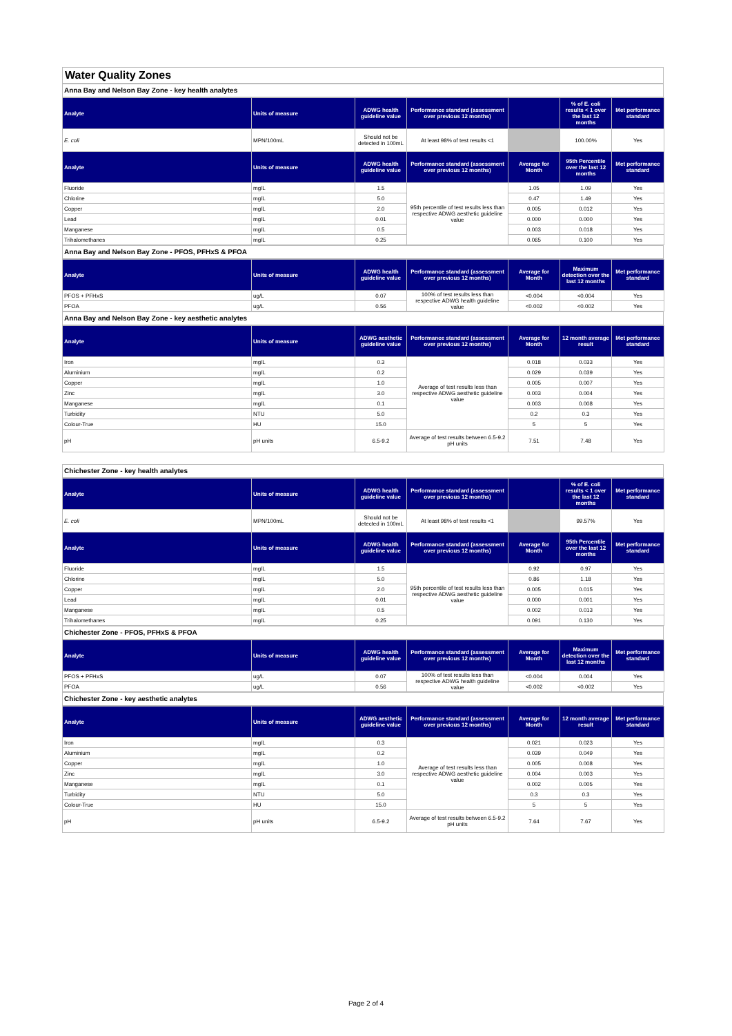Water Quality Zones
Anna Bay and Nelson Bay Zone - key health analytes
| Analyte | Units of measure | ADWG health guideline value | Performance standard (assessment over previous 12 months) | | % of E. coli results < 1 over the last 12 months | Met performance standard |
| --- | --- | --- | --- | --- | --- | --- |
| E. coli | MPN/100mL | Should not be detected in 100mL | At least 98% of test results <1 | | 100.00% | Yes |
| Analyte | Units of measure | ADWG health guideline value | Performance standard (assessment over previous 12 months) | Average for Month | 95th Percentile over the last 12 months | Met performance standard |
| Fluoride | mg/L | 1.5 | 95th percentile of test results less than respective ADWG aesthetic guideline value | 1.05 | 1.09 | Yes |
| Chlorine | mg/L | 5.0 | | 0.47 | 1.49 | Yes |
| Copper | mg/L | 2.0 | | 0.005 | 0.012 | Yes |
| Lead | mg/L | 0.01 | | 0.000 | 0.000 | Yes |
| Manganese | mg/L | 0.5 | | 0.003 | 0.018 | Yes |
| Trihalomethanes | mg/L | 0.25 | | 0.065 | 0.100 | Yes |
Anna Bay and Nelson Bay Zone - PFOS, PFHxS & PFOA
| Analyte | Units of measure | ADWG health guideline value | Performance standard (assessment over previous 12 months) | Average for Month | Maximum detection over the last 12 months | Met performance standard |
| --- | --- | --- | --- | --- | --- | --- |
| PFOS + PFHxS | ug/L | 0.07 | 100% of test results less than respective ADWG health guideline value | <0.004 | <0.004 | Yes |
| PFOA | ug/L | 0.56 | | <0.002 | <0.002 | Yes |
Anna Bay and Nelson Bay Zone - key aesthetic analytes
| Analyte | Units of measure | ADWG aesthetic guideline value | Performance standard (assessment over previous 12 months) | Average for Month | 12 month average result | Met performance standard |
| --- | --- | --- | --- | --- | --- | --- |
| Iron | mg/L | 0.3 | Average of test results less than respective ADWG aesthetic guideline value | 0.018 | 0.033 | Yes |
| Aluminium | mg/L | 0.2 | | 0.029 | 0.039 | Yes |
| Copper | mg/L | 1.0 | | 0.005 | 0.007 | Yes |
| Zinc | mg/L | 3.0 | | 0.003 | 0.004 | Yes |
| Manganese | mg/L | 0.1 | | 0.003 | 0.008 | Yes |
| Turbidity | NTU | 5.0 | | 0.2 | 0.3 | Yes |
| Colour-True | HU | 15.0 | | 5 | 5 | Yes |
| pH | pH units | 6.5-9.2 | Average of test results between 6.5-9.2 pH units | 7.51 | 7.48 | Yes |
Chichester Zone - key health analytes
| Analyte | Units of measure | ADWG health guideline value | Performance standard (assessment over previous 12 months) | | % of E. coli results < 1 over the last 12 months | Met performance standard |
| --- | --- | --- | --- | --- | --- | --- |
| E. coli | MPN/100mL | Should not be detected in 100mL | At least 98% of test results <1 | | 99.57% | Yes |
| Analyte | Units of measure | ADWG health guideline value | Performance standard (assessment over previous 12 months) | Average for Month | 95th Percentile over the last 12 months | Met performance standard |
| Fluoride | mg/L | 1.5 | 95th percentile of test results less than respective ADWG aesthetic guideline value | 0.92 | 0.97 | Yes |
| Chlorine | mg/L | 5.0 | | 0.86 | 1.18 | Yes |
| Copper | mg/L | 2.0 | | 0.005 | 0.015 | Yes |
| Lead | mg/L | 0.01 | | 0.000 | 0.001 | Yes |
| Manganese | mg/L | 0.5 | | 0.002 | 0.013 | Yes |
| Trihalomethanes | mg/L | 0.25 | | 0.091 | 0.130 | Yes |
Chichester Zone - PFOS, PFHxS & PFOA
| Analyte | Units of measure | ADWG health guideline value | Performance standard (assessment over previous 12 months) | Average for Month | Maximum detection over the last 12 months | Met performance standard |
| --- | --- | --- | --- | --- | --- | --- |
| PFOS + PFHxS | ug/L | 0.07 | 100% of test results less than respective ADWG health guideline value | <0.004 | 0.004 | Yes |
| PFOA | ug/L | 0.56 | | <0.002 | <0.002 | Yes |
Chichester Zone - key aesthetic analytes
| Analyte | Units of measure | ADWG aesthetic guideline value | Performance standard (assessment over previous 12 months) | Average for Month | 12 month average result | Met performance standard |
| --- | --- | --- | --- | --- | --- | --- |
| Iron | mg/L | 0.3 | Average of test results less than respective ADWG aesthetic guideline value | 0.021 | 0.023 | Yes |
| Aluminium | mg/L | 0.2 | | 0.039 | 0.049 | Yes |
| Copper | mg/L | 1.0 | | 0.005 | 0.008 | Yes |
| Zinc | mg/L | 3.0 | | 0.004 | 0.003 | Yes |
| Manganese | mg/L | 0.1 | | 0.002 | 0.005 | Yes |
| Turbidity | NTU | 5.0 | | 0.3 | 0.3 | Yes |
| Colour-True | HU | 15.0 | | 5 | 5 | Yes |
| pH | pH units | 6.5-9.2 | Average of test results between 6.5-9.2 pH units | 7.64 | 7.67 | Yes |
Page 2 of 4